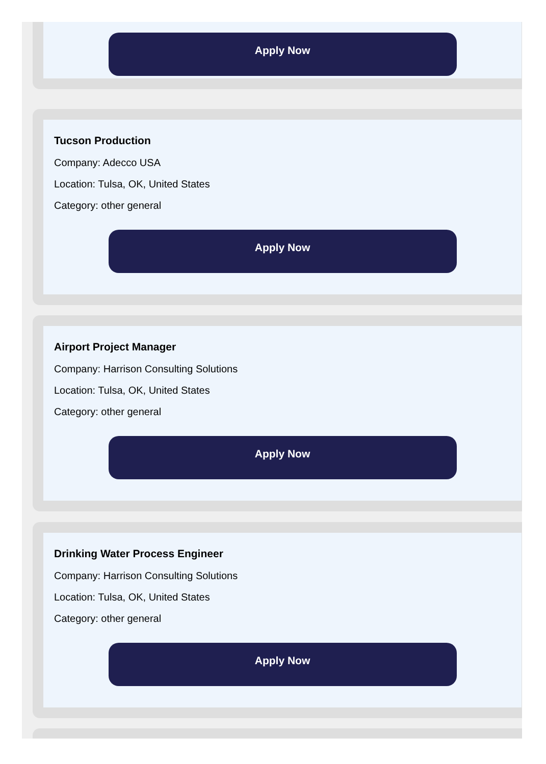Apply Now
Tucson Production
Company: Adecco USA
Location: Tulsa, OK, United States
Category: other general
Apply Now
Airport Project Manager
Company: Harrison Consulting Solutions
Location: Tulsa, OK, United States
Category: other general
Apply Now
Drinking Water Process Engineer
Company: Harrison Consulting Solutions
Location: Tulsa, OK, United States
Category: other general
Apply Now